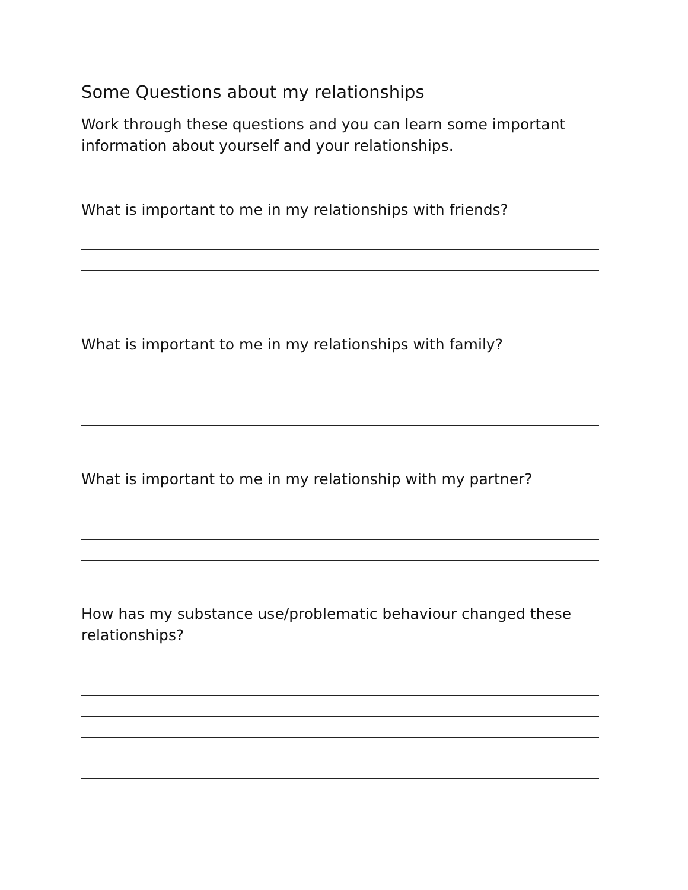Some Questions about my relationships
Work through these questions and you can learn some important information about yourself and your relationships.
What is important to me in my relationships with friends?
What is important to me in my relationships with family?
What is important to me in my relationship with my partner?
How has my substance use/problematic behaviour changed these relationships?